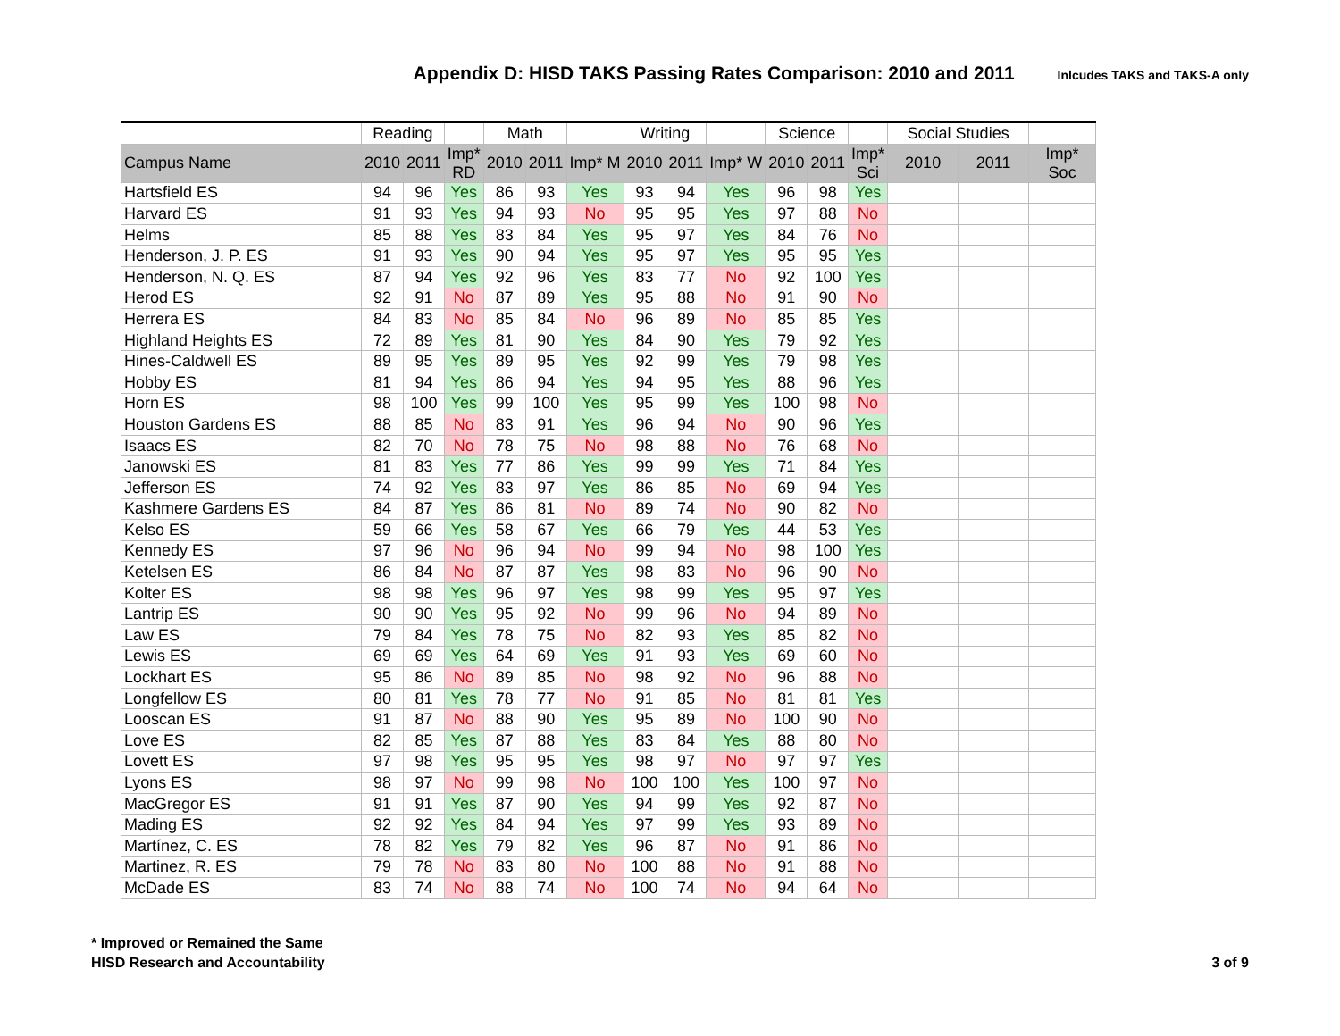Appendix D: HISD TAKS Passing Rates Comparison: 2010 and 2011
Inlcudes TAKS and TAKS-A only
| | Reading | | | Math | | | Writing | | | Science | | | Social Studies | | |
| --- | --- | --- | --- | --- | --- | --- | --- | --- | --- | --- | --- | --- | --- | --- | --- |
| Campus Name | 2010 | 2011 | Imp* RD | 2010 | 2011 | Imp* M | 2010 | 2011 | Imp* W | 2010 | 2011 | Imp* Sci | 2010 | 2011 | Imp* Soc |
| Hartsfield ES | 94 | 96 | Yes | 86 | 93 | Yes | 93 | 94 | Yes | 96 | 98 | Yes | | | |
| Harvard ES | 91 | 93 | Yes | 94 | 93 | No | 95 | 95 | Yes | 97 | 88 | No | | | |
| Helms | 85 | 88 | Yes | 83 | 84 | Yes | 95 | 97 | Yes | 84 | 76 | No | | | |
| Henderson, J. P. ES | 91 | 93 | Yes | 90 | 94 | Yes | 95 | 97 | Yes | 95 | 95 | Yes | | | |
| Henderson, N. Q. ES | 87 | 94 | Yes | 92 | 96 | Yes | 83 | 77 | No | 92 | 100 | Yes | | | |
| Herod ES | 92 | 91 | No | 87 | 89 | Yes | 95 | 88 | No | 91 | 90 | No | | | |
| Herrera ES | 84 | 83 | No | 85 | 84 | No | 96 | 89 | No | 85 | 85 | Yes | | | |
| Highland Heights ES | 72 | 89 | Yes | 81 | 90 | Yes | 84 | 90 | Yes | 79 | 92 | Yes | | | |
| Hines-Caldwell ES | 89 | 95 | Yes | 89 | 95 | Yes | 92 | 99 | Yes | 79 | 98 | Yes | | | |
| Hobby ES | 81 | 94 | Yes | 86 | 94 | Yes | 94 | 95 | Yes | 88 | 96 | Yes | | | |
| Horn ES | 98 | 100 | Yes | 99 | 100 | Yes | 95 | 99 | Yes | 100 | 98 | No | | | |
| Houston Gardens ES | 88 | 85 | No | 83 | 91 | Yes | 96 | 94 | No | 90 | 96 | Yes | | | |
| Isaacs ES | 82 | 70 | No | 78 | 75 | No | 98 | 88 | No | 76 | 68 | No | | | |
| Janowski ES | 81 | 83 | Yes | 77 | 86 | Yes | 99 | 99 | Yes | 71 | 84 | Yes | | | |
| Jefferson ES | 74 | 92 | Yes | 83 | 97 | Yes | 86 | 85 | No | 69 | 94 | Yes | | | |
| Kashmere Gardens ES | 84 | 87 | Yes | 86 | 81 | No | 89 | 74 | No | 90 | 82 | No | | | |
| Kelso ES | 59 | 66 | Yes | 58 | 67 | Yes | 66 | 79 | Yes | 44 | 53 | Yes | | | |
| Kennedy ES | 97 | 96 | No | 96 | 94 | No | 99 | 94 | No | 98 | 100 | Yes | | | |
| Ketelsen ES | 86 | 84 | No | 87 | 87 | Yes | 98 | 83 | No | 96 | 90 | No | | | |
| Kolter ES | 98 | 98 | Yes | 96 | 97 | Yes | 98 | 99 | Yes | 95 | 97 | Yes | | | |
| Lantrip ES | 90 | 90 | Yes | 95 | 92 | No | 99 | 96 | No | 94 | 89 | No | | | |
| Law ES | 79 | 84 | Yes | 78 | 75 | No | 82 | 93 | Yes | 85 | 82 | No | | | |
| Lewis ES | 69 | 69 | Yes | 64 | 69 | Yes | 91 | 93 | Yes | 69 | 60 | No | | | |
| Lockhart ES | 95 | 86 | No | 89 | 85 | No | 98 | 92 | No | 96 | 88 | No | | | |
| Longfellow ES | 80 | 81 | Yes | 78 | 77 | No | 91 | 85 | No | 81 | 81 | Yes | | | |
| Looscan ES | 91 | 87 | No | 88 | 90 | Yes | 95 | 89 | No | 100 | 90 | No | | | |
| Love ES | 82 | 85 | Yes | 87 | 88 | Yes | 83 | 84 | Yes | 88 | 80 | No | | | |
| Lovett ES | 97 | 98 | Yes | 95 | 95 | Yes | 98 | 97 | No | 97 | 97 | Yes | | | |
| Lyons ES | 98 | 97 | No | 99 | 98 | No | 100 | 100 | Yes | 100 | 97 | No | | | |
| MacGregor ES | 91 | 91 | Yes | 87 | 90 | Yes | 94 | 99 | Yes | 92 | 87 | No | | | |
| Mading ES | 92 | 92 | Yes | 84 | 94 | Yes | 97 | 99 | Yes | 93 | 89 | No | | | |
| Martínez, C. ES | 78 | 82 | Yes | 79 | 82 | Yes | 96 | 87 | No | 91 | 86 | No | | | |
| Martinez, R. ES | 79 | 78 | No | 83 | 80 | No | 100 | 88 | No | 91 | 88 | No | | | |
| McDade ES | 83 | 74 | No | 88 | 74 | No | 100 | 74 | No | 94 | 64 | No | | | |
* Improved or Remained the Same
HISD Research and Accountability
3 of 9